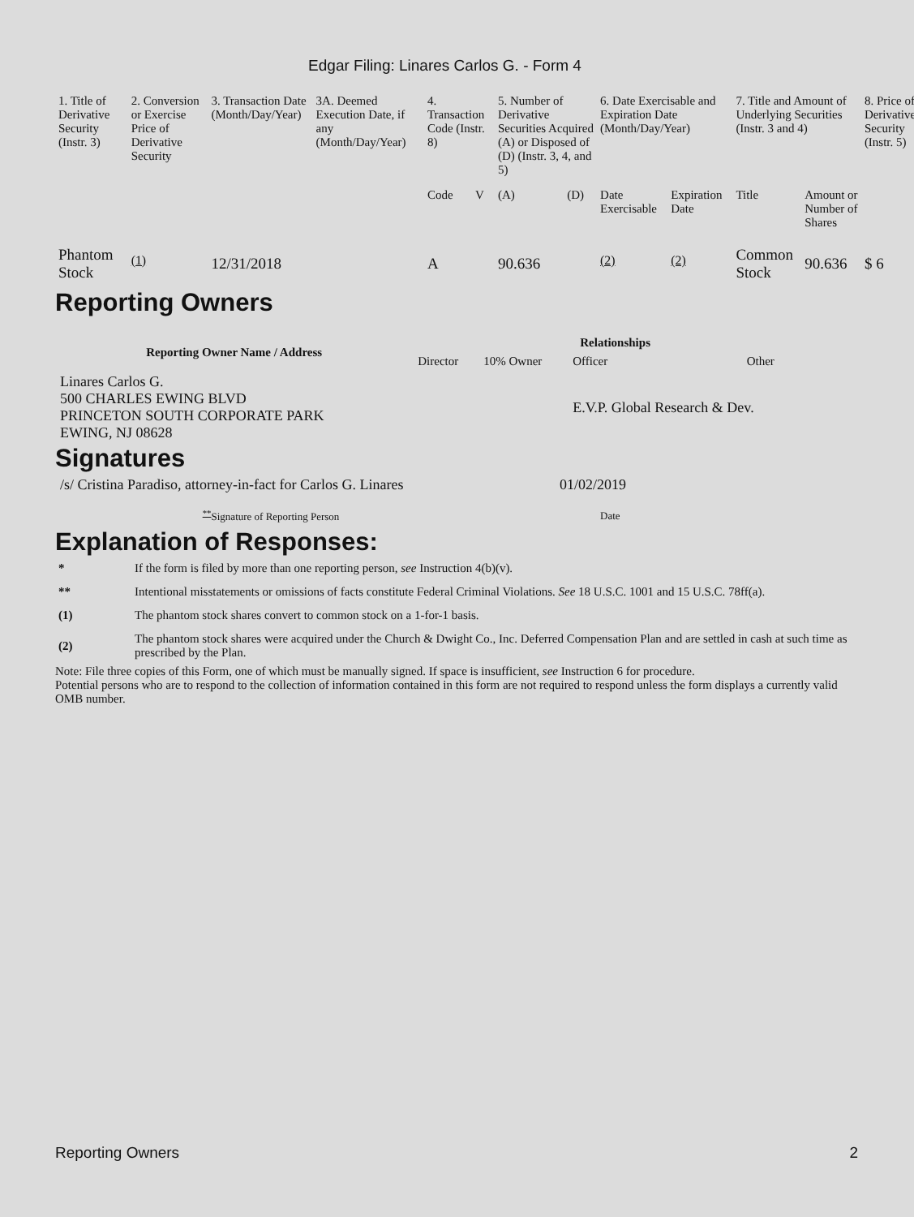Edgar Filing: Linares Carlos G. - Form 4
| 1. Title of Derivative Security (Instr. 3) | 2. Conversion or Exercise Price of Derivative Security | 3. Transaction Date (Month/Day/Year) | 3A. Deemed Execution Date, if any (Month/Day/Year) | 4. Transaction Code (Instr. 8) | | 5. Number of Derivative Securities Acquired (A) or Disposed of (D) (Instr. 3, 4, and 5) | | 6. Date Exercisable and Expiration Date (Month/Day/Year) | | 7. Title and Amount of Underlying Securities (Instr. 3 and 4) | | 8. Price of Derivative Security (Instr. 5) |
| --- | --- | --- | --- | --- | --- | --- | --- | --- | --- | --- | --- | --- |
| | | | | Code | V | (A) | (D) | Date Exercisable | Expiration Date | Title | Amount or Number of Shares | |
| Phantom Stock | <sup>(1)</sup> | 12/31/2018 | | A | | 90.636 | | <sup>(2)</sup> | <sup>(2)</sup> | Common Stock | 90.636 | $ 6 |
Reporting Owners
| Reporting Owner Name / Address | Relationships | | | |
| --- | --- | --- | --- | --- |
| | Director | 10% Owner | Officer | Other |
| Linares Carlos G. 500 CHARLES EWING BLVD PRINCETON SOUTH CORPORATE PARK EWING, NJ 08628 | | | E.V.P. Global Research & Dev. | |
Signatures
| /s/ Cristina Paradiso, attorney-in-fact for Carlos G. Linares | 01/02/2019 |
| <sup>**</sup> Signature of Reporting Person | Date |
Explanation of Responses:
| * | If the form is filed by more than one reporting person, see Instruction 4(b)(v). |
| ** | Intentional misstatements or omissions of facts constitute Federal Criminal Violations. See 18 U.S.C. 1001 and 15 U.S.C. 78ff(a). |
| (1) | The phantom stock shares convert to common stock on a 1-for-1 basis. |
| (2) | The phantom stock shares were acquired under the Church & Dwight Co., Inc. Deferred Compensation Plan and are settled in cash at such time as prescribed by the Plan. |
Note: File three copies of this Form, one of which must be manually signed. If space is insufficient, see Instruction 6 for procedure.
Potential persons who are to respond to the collection of information contained in this form are not required to respond unless the form displays a currently valid OMB number.
Reporting Owners 2